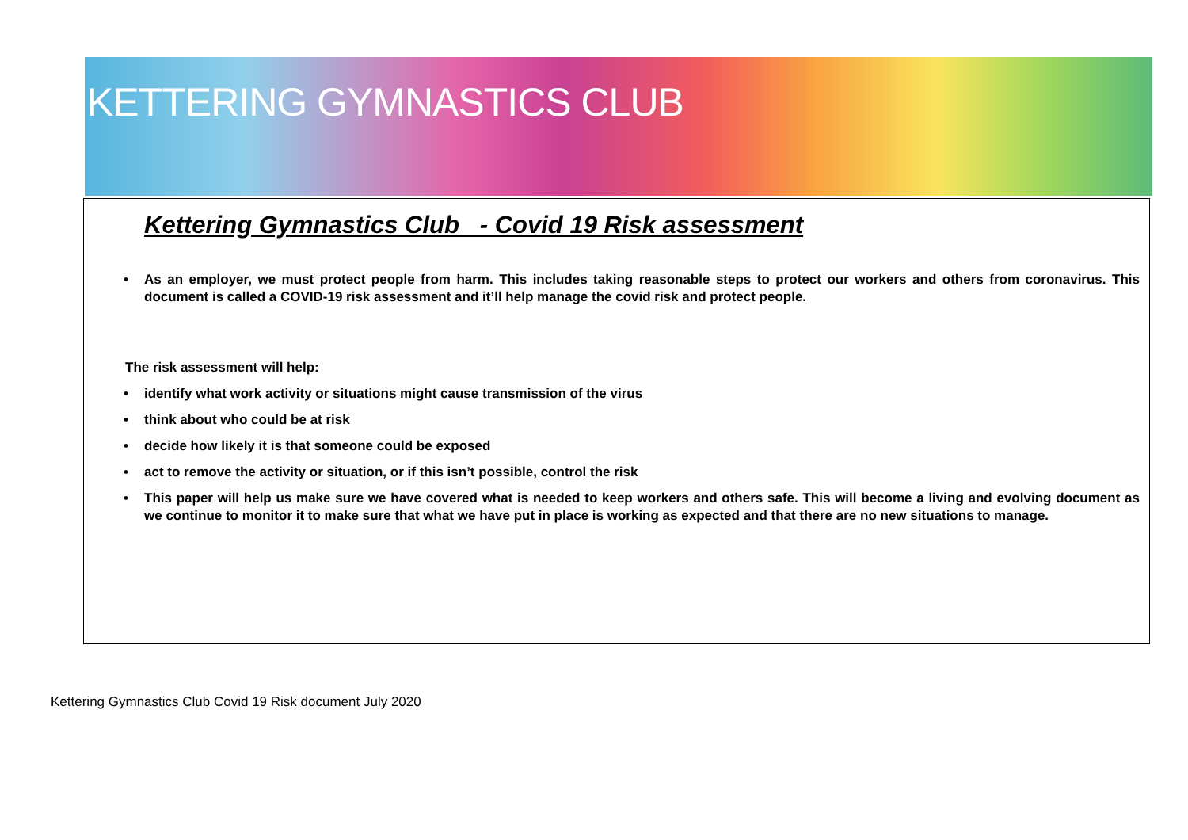KETTERING GYMNASTICS CLUB
Kettering Gymnastics Club - Covid 19 Risk assessment
• As an employer, we must protect people from harm. This includes taking reasonable steps to protect our workers and others from coronavirus. This document is called a COVID-19 risk assessment and it’ll help manage the covid risk and protect people.
The risk assessment will help:
• identify what work activity or situations might cause transmission of the virus
• think about who could be at risk
• decide how likely it is that someone could be exposed
• act to remove the activity or situation, or if this isn’t possible, control the risk
• This paper will help us make sure we have covered what is needed to keep workers and others safe. This will become a living and evolving document as we continue to monitor it to make sure that what we have put in place is working as expected and that there are no new situations to manage.
Kettering Gymnastics Club Covid 19 Risk document July 2020